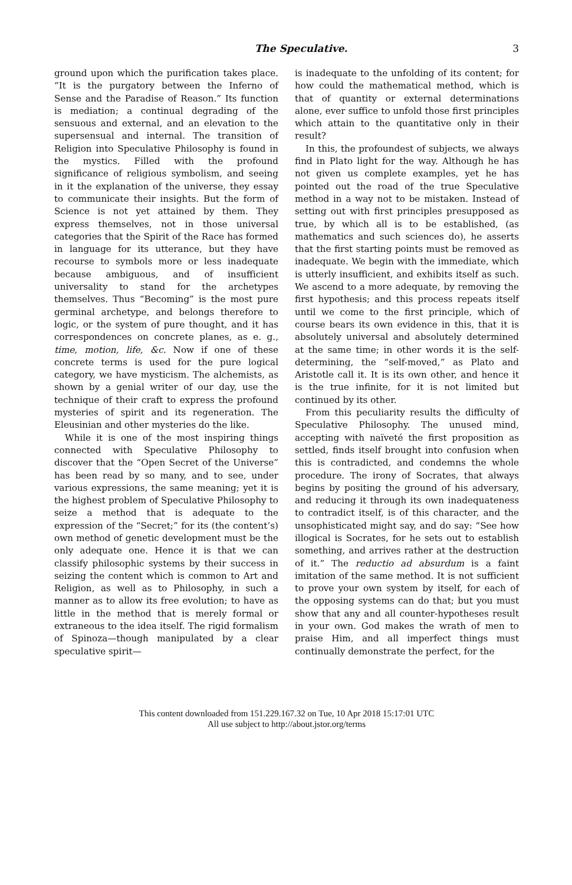The Speculative. 3
ground upon which the purification takes place. “It is the purgatory between the Inferno of Sense and the Paradise of Reason.” Its function is mediation; a continual degrading of the sensuous and external, and an elevation to the supersensual and internal. The transition of Religion into Speculative Philosophy is found in the mystics. Filled with the profound significance of religious symbolism, and seeing in it the explanation of the universe, they essay to communicate their insights. But the form of Science is not yet attained by them. They express themselves, not in those universal categories that the Spirit of the Race has formed in language for its utterance, but they have recourse to symbols more or less inadequate because ambiguous, and of insufficient universality to stand for the archetypes themselves. Thus “Becoming” is the most pure germinal archetype, and belongs therefore to logic, or the system of pure thought, and it has correspondences on concrete planes, as e. g., time, motion, life, &c. Now if one of these concrete terms is used for the pure logical category, we have mysticism. The alchemists, as shown by a genial writer of our day, use the technique of their craft to express the profound mysteries of spirit and its regeneration. The Eleusinian and other mysteries do the like.
While it is one of the most inspiring things connected with Speculative Philosophy to discover that the “Open Secret of the Universe” has been read by so many, and to see, under various expressions, the same meaning; yet it is the highest problem of Speculative Philosophy to seize a method that is adequate to the expression of the “Secret;” for its (the content’s) own method of genetic development must be the only adequate one. Hence it is that we can classify philosophic systems by their success in seizing the content which is common to Art and Religion, as well as to Philosophy, in such a manner as to allow its free evolution; to have as little in the method that is merely formal or extraneous to the idea itself. The rigid formalism of Spinoza—though manipulated by a clear speculative spirit—
is inadequate to the unfolding of its content; for how could the mathematical method, which is that of quantity or external determinations alone, ever suffice to unfold those first principles which attain to the quantitative only in their result?
In this, the profoundest of subjects, we always find in Plato light for the way. Although he has not given us complete examples, yet he has pointed out the road of the true Speculative method in a way not to be mistaken. Instead of setting out with first principles presupposed as true, by which all is to be established, (as mathematics and such sciences do), he asserts that the first starting points must be removed as inadequate. We begin with the immediate, which is utterly insufficient, and exhibits itself as such. We ascend to a more adequate, by removing the first hypothesis; and this process repeats itself until we come to the first principle, which of course bears its own evidence in this, that it is absolutely universal and absolutely determined at the same time; in other words it is the self-determining, the “self-moved,” as Plato and Aristotle call it. It is its own other, and hence it is the true infinite, for it is not limited but continued by its other.
From this peculiarity results the difficulty of Speculative Philosophy. The unused mind, accepting with naïveté the first proposition as settled, finds itself brought into confusion when this is contradicted, and condemns the whole procedure. The irony of Socrates, that always begins by positing the ground of his adversary, and reducing it through its own inadequateness to contradict itself, is of this character, and the unsophisticated might say, and do say: “See how illogical is Socrates, for he sets out to establish something, and arrives rather at the destruction of it.” The reductio ad absurdum is a faint imitation of the same method. It is not sufficient to prove your own system by itself, for each of the opposing systems can do that; but you must show that any and all counter-hypotheses result in your own. God makes the wrath of men to praise Him, and all imperfect things must continually demonstrate the perfect, for the
This content downloaded from 151.229.167.32 on Tue, 10 Apr 2018 15:17:01 UTC
All use subject to http://about.jstor.org/terms